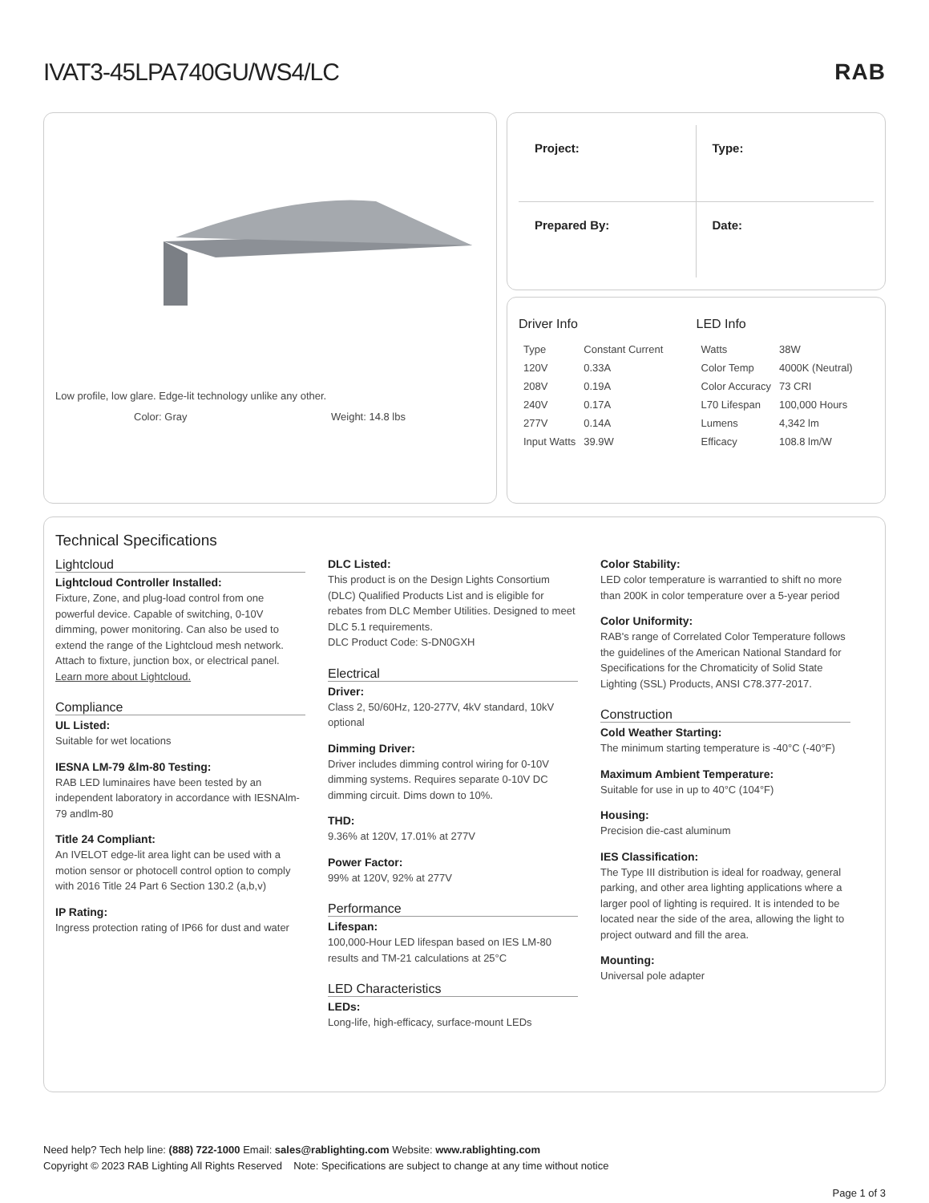IVAT3-45LPA740GU/WS4/LC RAB
Low profile, low glare. Edge-lit technology unlike any other.
Color: Gray Weight: 14.8 lbs
Project:
Type:
Prepared By:
Date:
Driver Info
| Type | Constant Current |
| 120V | 0.33A |
| 208V | 0.19A |
| 240V | 0.17A |
| 277V | 0.14A |
| Input Watts | 39.9W |
LED Info
| Watts | 38W |
| Color Temp | 4000K (Neutral) |
| Color Accuracy | 73 CRI |
| L70 Lifespan | 100,000 Hours |
| Lumens | 4,342 lm |
| Efficacy | 108.8 lm/W |
Technical Specifications
Lightcloud
Lightcloud Controller Installed:
Fixture, Zone, and plug-load control from one powerful device. Capable of switching, 0-10V dimming, power monitoring. Can also be used to extend the range of the Lightcloud mesh network. Attach to fixture, junction box, or electrical panel. Learn more about Lightcloud.
Compliance
UL Listed:
Suitable for wet locations
IESNA LM-79 &lm-80 Testing:
RAB LED luminaires have been tested by an independent laboratory in accordance with IESNAlm-79 andlm-80
Title 24 Compliant:
An IVELOT edge-lit area light can be used with a motion sensor or photocell control option to comply with 2016 Title 24 Part 6 Section 130.2 (a,b,v)
IP Rating:
Ingress protection rating of IP66 for dust and water
DLC Listed:
This product is on the Design Lights Consortium (DLC) Qualified Products List and is eligible for rebates from DLC Member Utilities. Designed to meet DLC 5.1 requirements.
DLC Product Code: S-DN0GXH
Electrical
Driver:
Class 2, 50/60Hz, 120-277V, 4kV standard, 10kV optional
Dimming Driver:
Driver includes dimming control wiring for 0-10V dimming systems. Requires separate 0-10V DC dimming circuit. Dims down to 10%.
THD:
9.36% at 120V, 17.01% at 277V
Power Factor:
99% at 120V, 92% at 277V
Performance
Lifespan:
100,000-Hour LED lifespan based on IES LM-80 results and TM-21 calculations at 25°C
LED Characteristics
LEDs:
Long-life, high-efficacy, surface-mount LEDs
Color Stability:
LED color temperature is warrantied to shift no more than 200K in color temperature over a 5-year period
Color Uniformity:
RAB's range of Correlated Color Temperature follows the guidelines of the American National Standard for Specifications for the Chromaticity of Solid State Lighting (SSL) Products, ANSI C78.377-2017.
Construction
Cold Weather Starting:
The minimum starting temperature is -40°C (-40°F)
Maximum Ambient Temperature:
Suitable for use in up to 40°C (104°F)
Housing:
Precision die-cast aluminum
IES Classification:
The Type III distribution is ideal for roadway, general parking, and other area lighting applications where a larger pool of lighting is required. It is intended to be located near the side of the area, allowing the light to project outward and fill the area.
Mounting:
Universal pole adapter
Need help? Tech help line: (888) 722-1000 Email: sales@rablighting.com Website: www.rablighting.com
Copyright © 2023 RAB Lighting All Rights Reserved Note: Specifications are subject to change at any time without notice
Page 1 of 3